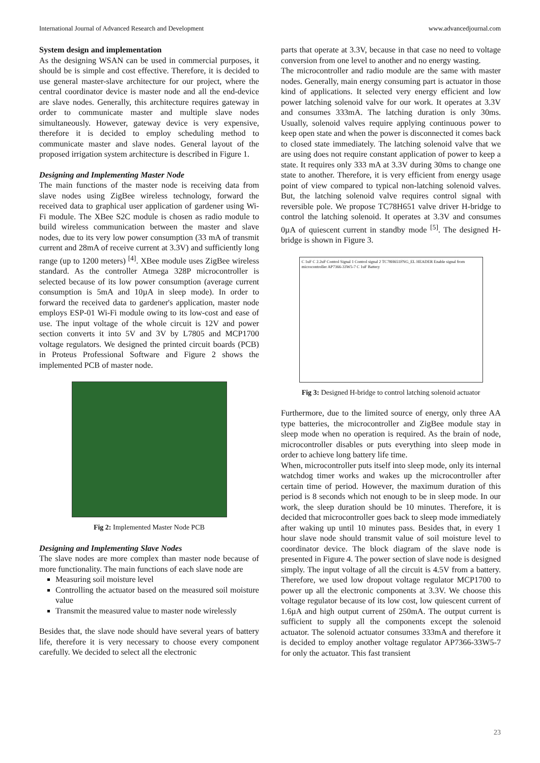International Journal of Advanced Research and Development www.advancedjournal.com
System design and implementation
As the designing WSAN can be used in commercial purposes, it should be is simple and cost effective. Therefore, it is decided to use general master-slave architecture for our project, where the central coordinator device is master node and all the end-device are slave nodes. Generally, this architecture requires gateway in order to communicate master and multiple slave nodes simultaneously. However, gateway device is very expensive, therefore it is decided to employ scheduling method to communicate master and slave nodes. General layout of the proposed irrigation system architecture is described in Figure 1.
Designing and Implementing Master Node
The main functions of the master node is receiving data from slave nodes using ZigBee wireless technology, forward the received data to graphical user application of gardener using Wi-Fi module. The XBee S2C module is chosen as radio module to build wireless communication between the master and slave nodes, due to its very low power consumption (33 mA of transmit current and 28mA of receive current at 3.3V) and sufficiently long range (up to 1200 meters) <sup>[4]</sup>. XBee module uses ZigBee wireless standard. As the controller Atmega 328P microcontroller is selected because of its low power consumption (average current consumption is 5mA and 10µA in sleep mode). In order to forward the received data to gardener's application, master node employs ESP-01 Wi-Fi module owing to its low-cost and ease of use. The input voltage of the whole circuit is 12V and power section converts it into 5V and 3V by L7805 and MCP1700 voltage regulators. We designed the printed circuit boards (PCB) in Proteus Professional Software and Figure 2 shows the implemented PCB of master node.
Fig 2: Implemented Master Node PCB
Designing and Implementing Slave Nodes
The slave nodes are more complex than master node because of more functionality. The main functions of each slave node are
Measuring soil moisture level
Controlling the actuator based on the measured soil moisture value
Transmit the measured value to master node wirelessly
Besides that, the slave node should have several years of battery life, therefore it is very necessary to choose every component carefully. We decided to select all the electronic
parts that operate at 3.3V, because in that case no need to voltage conversion from one level to another and no energy wasting.
The microcontroller and radio module are the same with master nodes. Generally, main energy consuming part is actuator in those kind of applications. It selected very energy efficient and low power latching solenoid valve for our work. It operates at 3.3V and consumes 333mA. The latching duration is only 30ms. Usually, solenoid valves require applying continuous power to keep open state and when the power is disconnected it comes back to closed state immediately. The latching solenoid valve that we are using does not require constant application of power to keep a state. It requires only 333 mA at 3.3V during 30ms to change one state to another. Therefore, it is very efficient from energy usage point of view compared to typical non-latching solenoid valves. But, the latching solenoid valve requires control signal with reversible pole. We propose TC78H651 valve driver H-bridge to control the latching solenoid. It operates at 3.3V and consumes 0µA of quiescent current in standby mode <sup>[5]</sup>. The designed H-bridge is shown in Figure 3.
C 1uF C 2.2uF Control Signal 1 Control signal 2 TC78H651FNG_EL HEADER Enable signal from microcontroller AP7366-33W5-7 C 1uF Battery
Fig 3: Designed H-bridge to control latching solenoid actuator
Furthermore, due to the limited source of energy, only three AA type batteries, the microcontroller and ZigBee module stay in sleep mode when no operation is required. As the brain of node, microcontroller disables or puts everything into sleep mode in order to achieve long battery life time.
When, microcontroller puts itself into sleep mode, only its internal watchdog timer works and wakes up the microcontroller after certain time of period. However, the maximum duration of this period is 8 seconds which not enough to be in sleep mode. In our work, the sleep duration should be 10 minutes. Therefore, it is decided that microcontroller goes back to sleep mode immediately after waking up until 10 minutes pass. Besides that, in every 1 hour slave node should transmit value of soil moisture level to coordinator device. The block diagram of the slave node is presented in Figure 4. The power section of slave node is designed simply. The input voltage of all the circuit is 4.5V from a battery. Therefore, we used low dropout voltage regulator MCP1700 to power up all the electronic components at 3.3V. We choose this voltage regulator because of its low cost, low quiescent current of 1.6µA and high output current of 250mA. The output current is sufficient to supply all the components except the solenoid actuator. The solenoid actuator consumes 333mA and therefore it is decided to employ another voltage regulator AP7366-33W5-7 for only the actuator. This fast transient
23